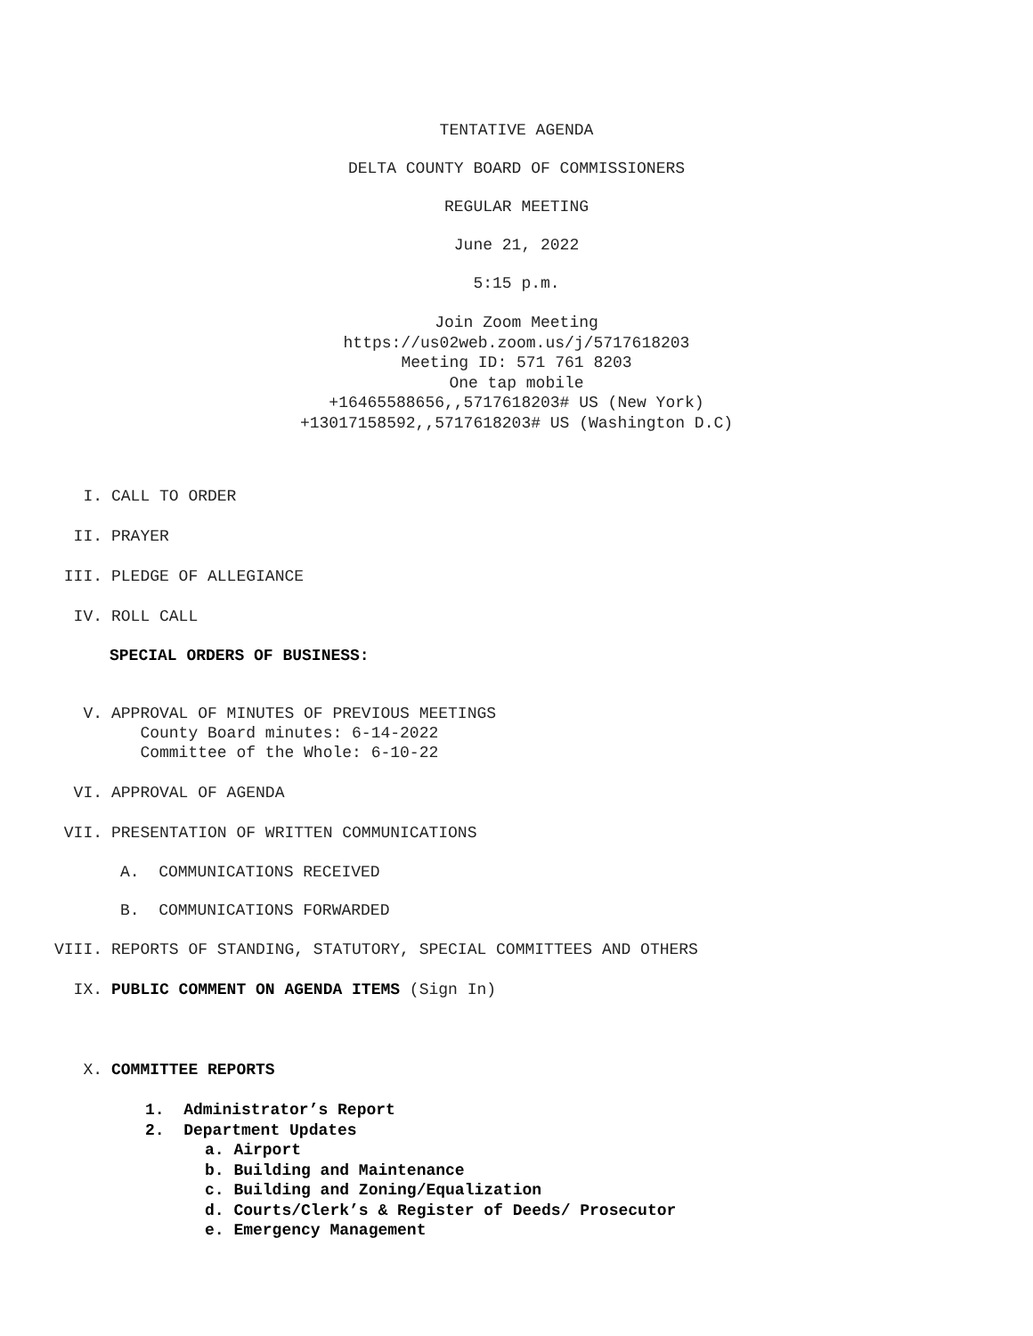TENTATIVE AGENDA
DELTA COUNTY BOARD OF COMMISSIONERS
REGULAR MEETING
June 21, 2022
5:15 p.m.
Join Zoom Meeting
https://us02web.zoom.us/j/5717618203
Meeting ID: 571 761 8203
One tap mobile
+16465588656,,5717618203# US (New York)
+13017158592,,5717618203# US (Washington D.C)
I. CALL TO ORDER
II. PRAYER
III. PLEDGE OF ALLEGIANCE
IV. ROLL CALL
SPECIAL ORDERS OF BUSINESS:
V. APPROVAL OF MINUTES OF PREVIOUS MEETINGS
County Board minutes: 6-14-2022
Committee of the Whole: 6-10-22
VI. APPROVAL OF AGENDA
VII. PRESENTATION OF WRITTEN COMMUNICATIONS
A. COMMUNICATIONS RECEIVED
B. COMMUNICATIONS FORWARDED
VIII. REPORTS OF STANDING, STATUTORY, SPECIAL COMMITTEES AND OTHERS
IX. PUBLIC COMMENT ON AGENDA ITEMS (Sign In)
X. COMMITTEE REPORTS
1. Administrator’s Report
2. Department Updates
a. Airport
b. Building and Maintenance
c. Building and Zoning/Equalization
d. Courts/Clerk’s & Register of Deeds/ Prosecutor
e. Emergency Management